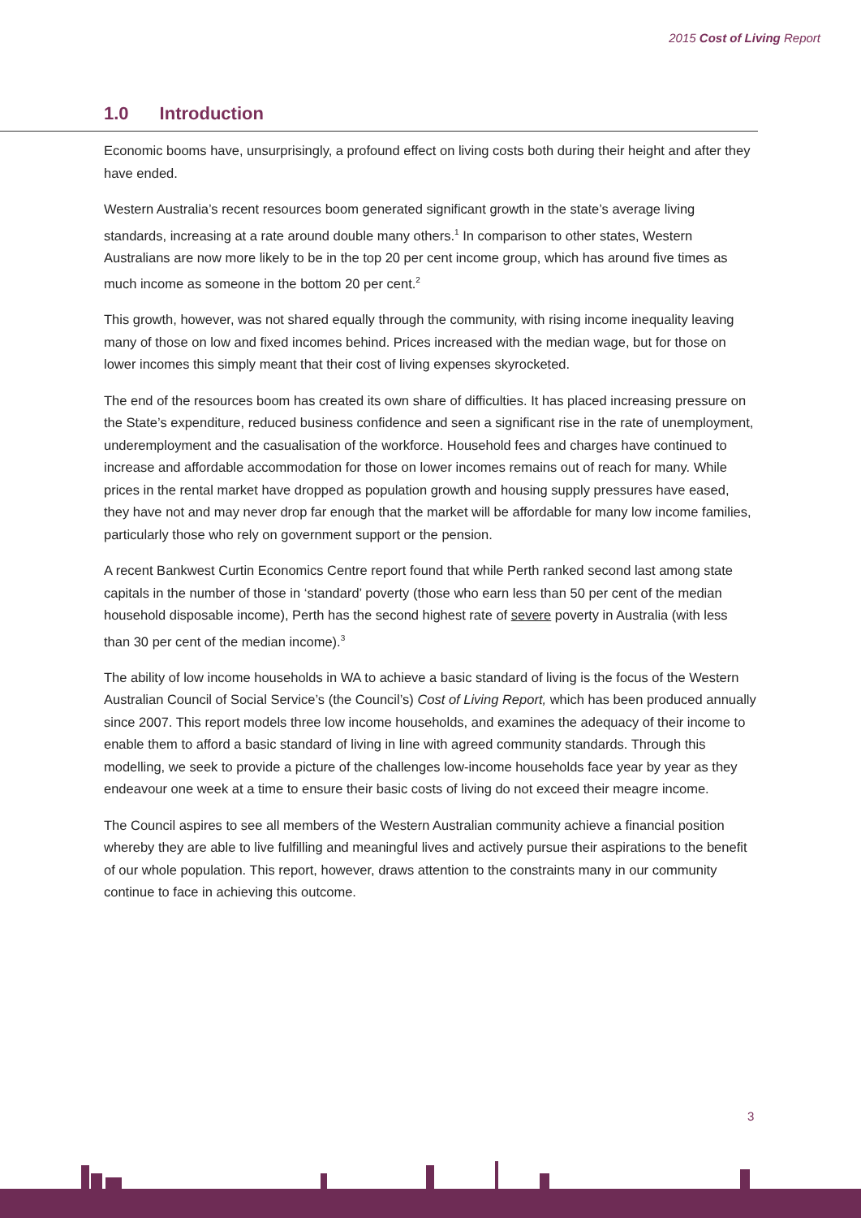2015 Cost of Living Report
1.0 Introduction
Economic booms have, unsurprisingly, a profound effect on living costs both during their height and after they have ended.
Western Australia’s recent resources boom generated significant growth in the state’s average living standards, increasing at a rate around double many others.<sup>1</sup> In comparison to other states, Western Australians are now more likely to be in the top 20 per cent income group, which has around five times as much income as someone in the bottom 20 per cent.<sup>2</sup>
This growth, however, was not shared equally through the community, with rising income inequality leaving many of those on low and fixed incomes behind. Prices increased with the median wage, but for those on lower incomes this simply meant that their cost of living expenses skyrocketed.
The end of the resources boom has created its own share of difficulties. It has placed increasing pressure on the State’s expenditure, reduced business confidence and seen a significant rise in the rate of unemployment, underemployment and the casualisation of the workforce. Household fees and charges have continued to increase and affordable accommodation for those on lower incomes remains out of reach for many. While prices in the rental market have dropped as population growth and housing supply pressures have eased, they have not and may never drop far enough that the market will be affordable for many low income families, particularly those who rely on government support or the pension.
A recent Bankwest Curtin Economics Centre report found that while Perth ranked second last among state capitals in the number of those in ‘standard’ poverty (those who earn less than 50 per cent of the median household disposable income), Perth has the second highest rate of severe poverty in Australia (with less than 30 per cent of the median income).<sup>3</sup>
The ability of low income households in WA to achieve a basic standard of living is the focus of the Western Australian Council of Social Service’s (the Council’s) Cost of Living Report, which has been produced annually since 2007. This report models three low income households, and examines the adequacy of their income to enable them to afford a basic standard of living in line with agreed community standards. Through this modelling, we seek to provide a picture of the challenges low-income households face year by year as they endeavour one week at a time to ensure their basic costs of living do not exceed their meagre income.
The Council aspires to see all members of the Western Australian community achieve a financial position whereby they are able to live fulfilling and meaningful lives and actively pursue their aspirations to the benefit of our whole population. This report, however, draws attention to the constraints many in our community continue to face in achieving this outcome.
3